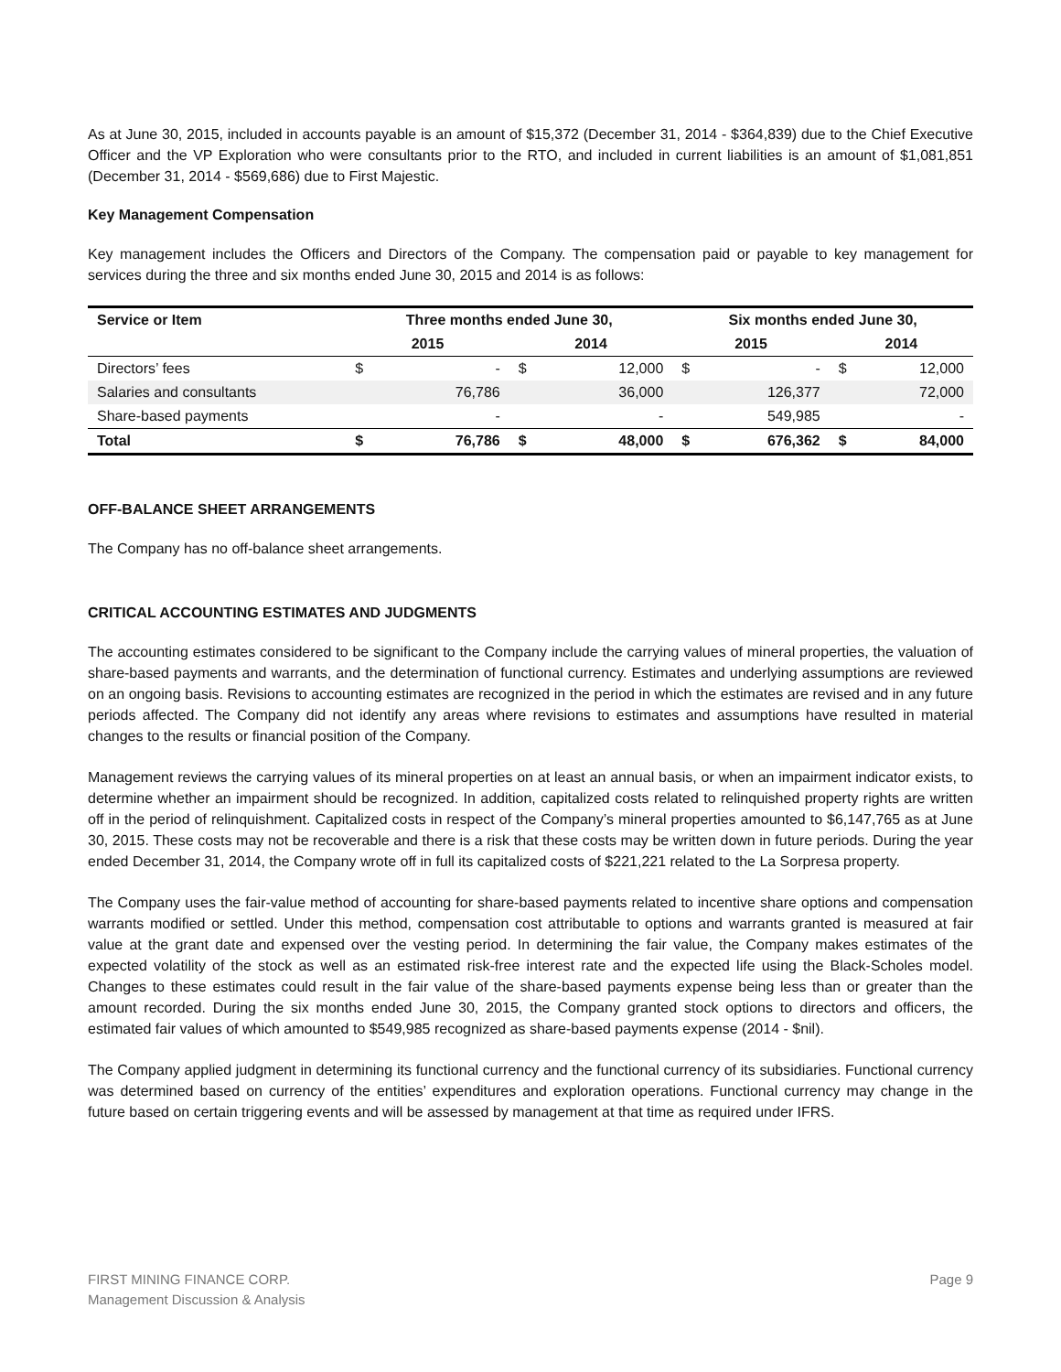As at June 30, 2015, included in accounts payable is an amount of $15,372 (December 31, 2014 - $364,839) due to the Chief Executive Officer and the VP Exploration who were consultants prior to the RTO, and included in current liabilities is an amount of $1,081,851 (December 31, 2014 - $569,686) due to First Majestic.
Key Management Compensation
Key management includes the Officers and Directors of the Company. The compensation paid or payable to key management for services during the three and six months ended June 30, 2015 and 2014 is as follows:
| Service or Item | Three months ended June 30, | | | | Six months ended June 30, | | | |
| --- | --- | --- | --- | --- | --- | --- | --- | --- |
| | 2015 | | 2014 | | 2015 | | 2014 | |
| Directors’ fees | $ | - | $ | 12,000 | $ | - | $ | 12,000 |
| Salaries and consultants | | 76,786 | | 36,000 | | 126,377 | | 72,000 |
| Share-based payments | | - | | - | | 549,985 | | - |
| Total | $ | 76,786 | $ | 48,000 | $ | 676,362 | $ | 84,000 |
OFF-BALANCE SHEET ARRANGEMENTS
The Company has no off-balance sheet arrangements.
CRITICAL ACCOUNTING ESTIMATES AND JUDGMENTS
The accounting estimates considered to be significant to the Company include the carrying values of mineral properties, the valuation of share-based payments and warrants, and the determination of functional currency. Estimates and underlying assumptions are reviewed on an ongoing basis. Revisions to accounting estimates are recognized in the period in which the estimates are revised and in any future periods affected. The Company did not identify any areas where revisions to estimates and assumptions have resulted in material changes to the results or financial position of the Company.
Management reviews the carrying values of its mineral properties on at least an annual basis, or when an impairment indicator exists, to determine whether an impairment should be recognized. In addition, capitalized costs related to relinquished property rights are written off in the period of relinquishment. Capitalized costs in respect of the Company’s mineral properties amounted to $6,147,765 as at June 30, 2015. These costs may not be recoverable and there is a risk that these costs may be written down in future periods. During the year ended December 31, 2014, the Company wrote off in full its capitalized costs of $221,221 related to the La Sorpresa property.
The Company uses the fair-value method of accounting for share-based payments related to incentive share options and compensation warrants modified or settled. Under this method, compensation cost attributable to options and warrants granted is measured at fair value at the grant date and expensed over the vesting period. In determining the fair value, the Company makes estimates of the expected volatility of the stock as well as an estimated risk-free interest rate and the expected life using the Black-Scholes model. Changes to these estimates could result in the fair value of the share-based payments expense being less than or greater than the amount recorded. During the six months ended June 30, 2015, the Company granted stock options to directors and officers, the estimated fair values of which amounted to $549,985 recognized as share-based payments expense (2014 - $nil).
The Company applied judgment in determining its functional currency and the functional currency of its subsidiaries. Functional currency was determined based on currency of the entities’ expenditures and exploration operations. Functional currency may change in the future based on certain triggering events and will be assessed by management at that time as required under IFRS.
FIRST MINING FINANCE CORP.
Management Discussion & Analysis
Page 9